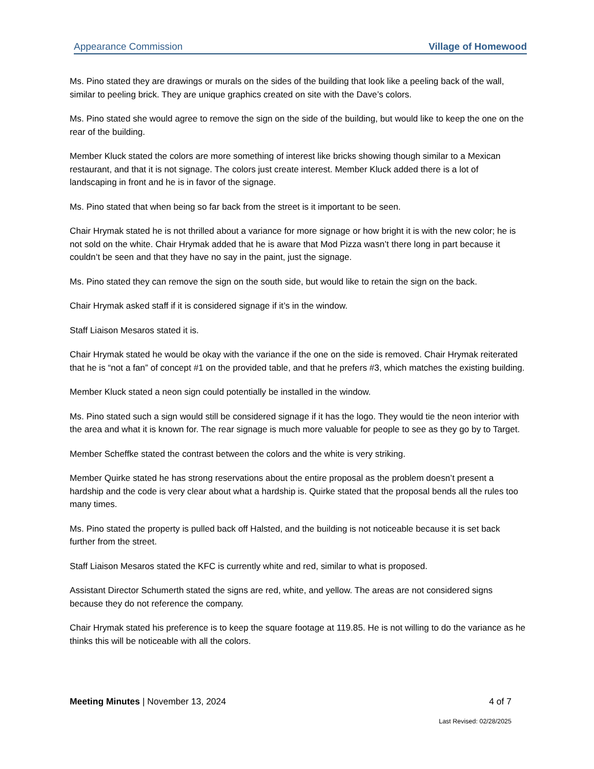Appearance Commission Village of Homewood
Ms. Pino stated they are drawings or murals on the sides of the building that look like a peeling back of the wall, similar to peeling brick. They are unique graphics created on site with the Dave’s colors.
Ms. Pino stated she would agree to remove the sign on the side of the building, but would like to keep the one on the rear of the building.
Member Kluck stated the colors are more something of interest like bricks showing though similar to a Mexican restaurant, and that it is not signage. The colors just create interest. Member Kluck added there is a lot of landscaping in front and he is in favor of the signage.
Ms. Pino stated that when being so far back from the street is it important to be seen.
Chair Hrymak stated he is not thrilled about a variance for more signage or how bright it is with the new color; he is not sold on the white. Chair Hrymak added that he is aware that Mod Pizza wasn’t there long in part because it couldn’t be seen and that they have no say in the paint, just the signage.
Ms. Pino stated they can remove the sign on the south side, but would like to retain the sign on the back.
Chair Hrymak asked staff if it is considered signage if it’s in the window.
Staff Liaison Mesaros stated it is.
Chair Hrymak stated he would be okay with the variance if the one on the side is removed. Chair Hrymak reiterated that he is “not a fan” of concept #1 on the provided table, and that he prefers #3, which matches the existing building.
Member Kluck stated a neon sign could potentially be installed in the window.
Ms. Pino stated such a sign would still be considered signage if it has the logo. They would tie the neon interior with the area and what it is known for. The rear signage is much more valuable for people to see as they go by to Target.
Member Scheffke stated the contrast between the colors and the white is very striking.
Member Quirke stated he has strong reservations about the entire proposal as the problem doesn’t present a hardship and the code is very clear about what a hardship is. Quirke stated that the proposal bends all the rules too many times.
Ms. Pino stated the property is pulled back off Halsted, and the building is not noticeable because it is set back further from the street.
Staff Liaison Mesaros stated the KFC is currently white and red, similar to what is proposed.
Assistant Director Schumerth stated the signs are red, white, and yellow. The areas are not considered signs because they do not reference the company.
Chair Hrymak stated his preference is to keep the square footage at 119.85. He is not willing to do the variance as he thinks this will be noticeable with all the colors.
Meeting Minutes | November 13, 2024 4 of 7
Last Revised: 02/28/2025